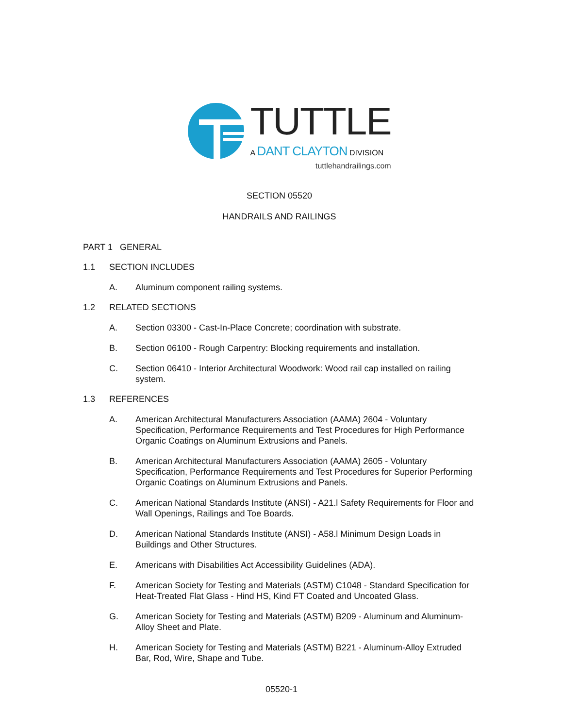TUTTLE
A DANT CLAYTON DIVISION
tuttlehandrailings.com
SECTION 05520
HANDRAILS AND RAILINGS
PART 1 GENERAL
1.1 SECTION INCLUDES
A. Aluminum component railing systems.
1.2 RELATED SECTIONS
A. Section 03300 - Cast-In-Place Concrete; coordination with substrate.
B. Section 06100 - Rough Carpentry: Blocking requirements and installation.
C. Section 06410 - Interior Architectural Woodwork: Wood rail cap installed on railing system.
1.3 REFERENCES
A. American Architectural Manufacturers Association (AAMA) 2604 - Voluntary Specification, Performance Requirements and Test Procedures for High Performance Organic Coatings on Aluminum Extrusions and Panels.
B. American Architectural Manufacturers Association (AAMA) 2605 - Voluntary Specification, Performance Requirements and Test Procedures for Superior Performing Organic Coatings on Aluminum Extrusions and Panels.
C. American National Standards Institute (ANSI) - A21.l Safety Requirements for Floor and Wall Openings, Railings and Toe Boards.
D. American National Standards Institute (ANSI) - A58.l Minimum Design Loads in Buildings and Other Structures.
E. Americans with Disabilities Act Accessibility Guidelines (ADA).
F. American Society for Testing and Materials (ASTM) C1048 - Standard Specification for Heat-Treated Flat Glass - Hind HS, Kind FT Coated and Uncoated Glass.
G. American Society for Testing and Materials (ASTM) B209 - Aluminum and Aluminum-Alloy Sheet and Plate.
H. American Society for Testing and Materials (ASTM) B221 - Aluminum-Alloy Extruded Bar, Rod, Wire, Shape and Tube.
05520-1